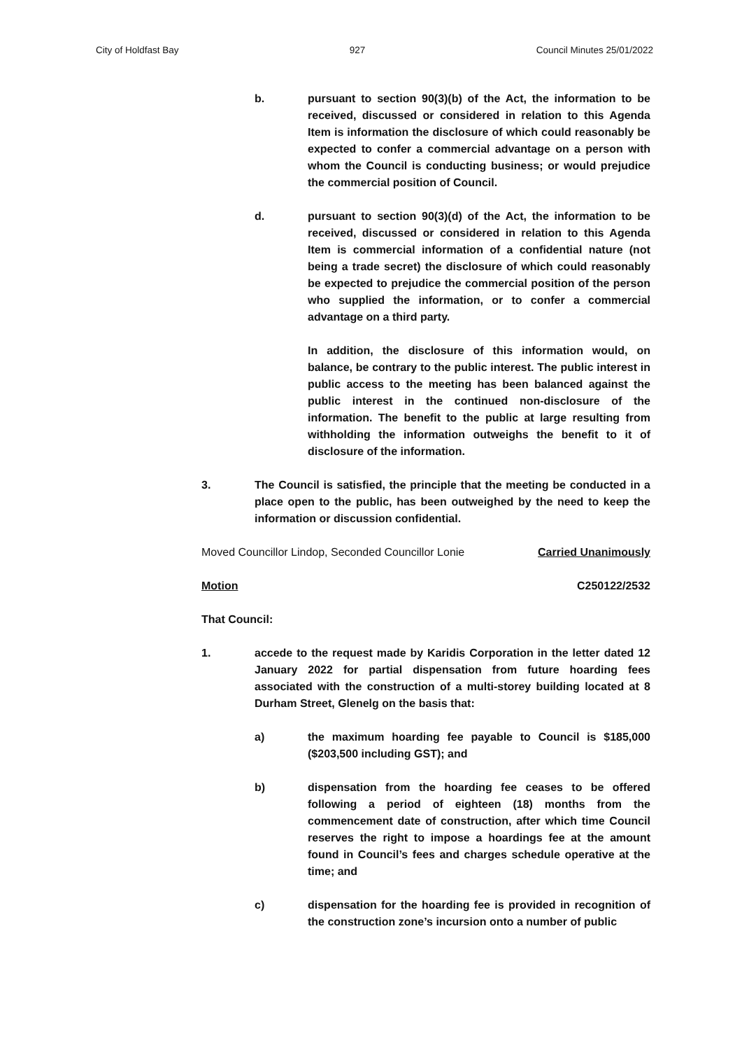City of Holdfast Bay 927 Council Minutes 25/01/2022
b. pursuant to section 90(3)(b) of the Act, the information to be received, discussed or considered in relation to this Agenda Item is information the disclosure of which could reasonably be expected to confer a commercial advantage on a person with whom the Council is conducting business; or would prejudice the commercial position of Council.
d. pursuant to section 90(3)(d) of the Act, the information to be received, discussed or considered in relation to this Agenda Item is commercial information of a confidential nature (not being a trade secret) the disclosure of which could reasonably be expected to prejudice the commercial position of the person who supplied the information, or to confer a commercial advantage on a third party.
In addition, the disclosure of this information would, on balance, be contrary to the public interest. The public interest in public access to the meeting has been balanced against the public interest in the continued non-disclosure of the information. The benefit to the public at large resulting from withholding the information outweighs the benefit to it of disclosure of the information.
3. The Council is satisfied, the principle that the meeting be conducted in a place open to the public, has been outweighed by the need to keep the information or discussion confidential.
Moved Councillor Lindop, Seconded Councillor Lonie Carried Unanimously
Motion C250122/2532
That Council:
1. accede to the request made by Karidis Corporation in the letter dated 12 January 2022 for partial dispensation from future hoarding fees associated with the construction of a multi-storey building located at 8 Durham Street, Glenelg on the basis that:
a) the maximum hoarding fee payable to Council is $185,000 ($203,500 including GST); and
b) dispensation from the hoarding fee ceases to be offered following a period of eighteen (18) months from the commencement date of construction, after which time Council reserves the right to impose a hoardings fee at the amount found in Council’s fees and charges schedule operative at the time; and
c) dispensation for the hoarding fee is provided in recognition of the construction zone’s incursion onto a number of public